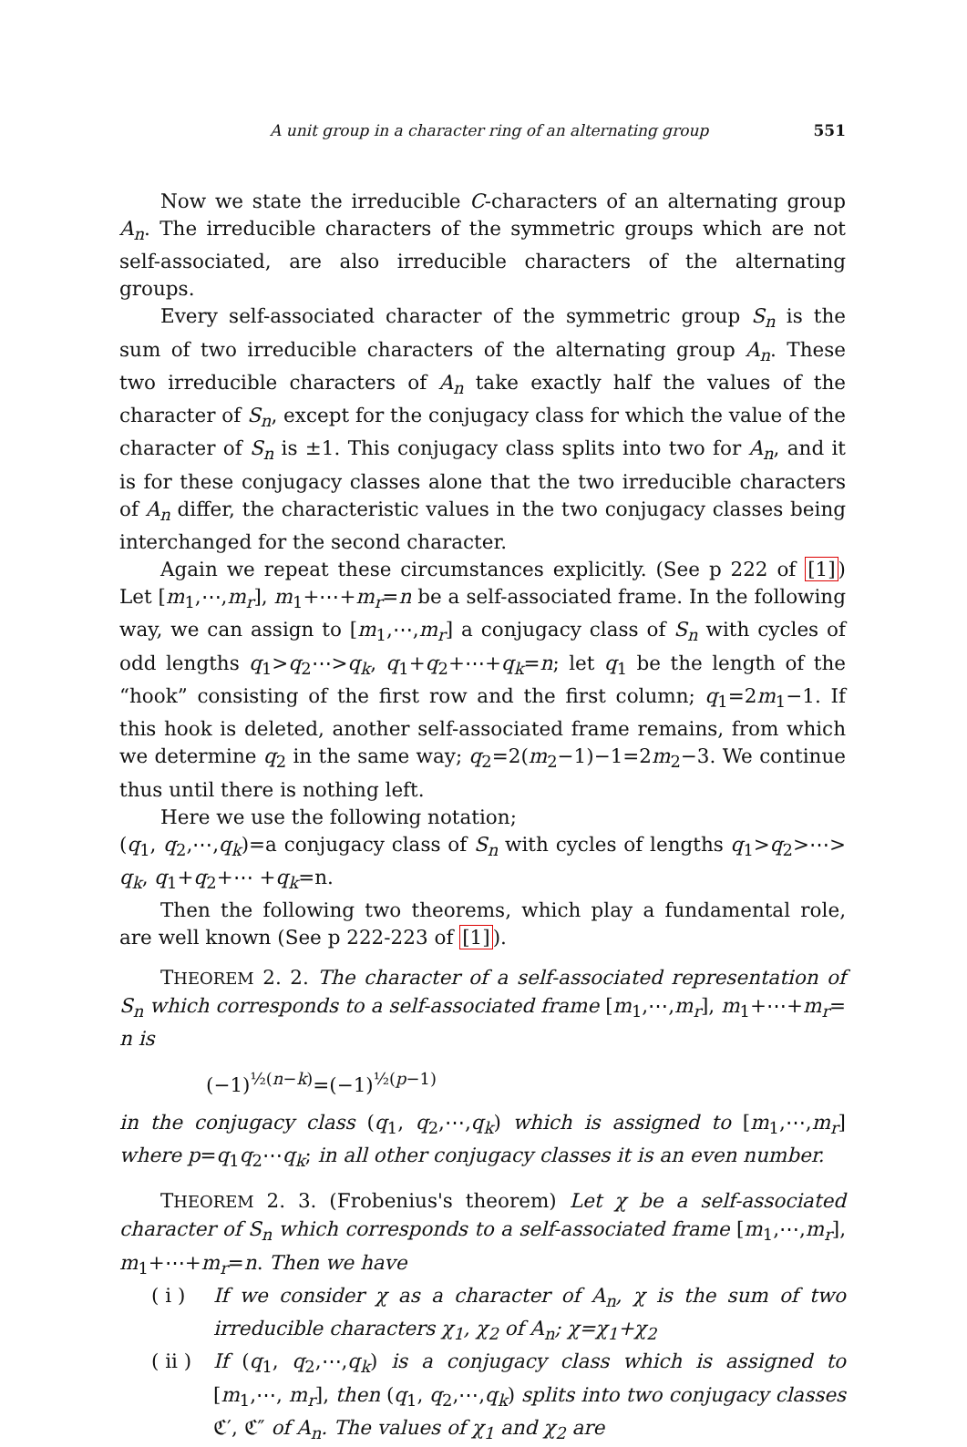A unit group in a character ring of an alternating group 551
Now we state the irreducible C-characters of an alternating group A<sub>n</sub>. The irreducible characters of the symmetric groups which are not self-associated, are also irreducible characters of the alternating groups.
Every self-associated character of the symmetric group S<sub>n</sub> is the sum of two irreducible characters of the alternating group A<sub>n</sub>. These two irreducible characters of A<sub>n</sub> take exactly half the values of the character of S<sub>n</sub>, except for the conjugacy class for which the value of the character of S<sub>n</sub> is ±1. This conjugacy class splits into two for A<sub>n</sub>, and it is for these conjugacy classes alone that the two irreducible characters of A<sub>n</sub> differ, the characteristic values in the two conjugacy classes being interchanged for the second character.
Again we repeat these circumstances explicitly. (See p 222 of [1]) Let [m<sub>1</sub>,⋯,m<sub>r</sub>], m<sub>1</sub>+⋯+m<sub>r</sub>=n be a self-associated frame. In the following way, we can assign to [m<sub>1</sub>,⋯,m<sub>r</sub>] a conjugacy class of S<sub>n</sub> with cycles of odd lengths q<sub>1</sub>>q<sub>2</sub>⋯>q<sub>k</sub>, q<sub>1</sub>+q<sub>2</sub>+⋯+q<sub>k</sub>=n; let q<sub>1</sub> be the length of the “hook” consisting of the first row and the first column; q<sub>1</sub>=2m<sub>1</sub>−1. If this hook is deleted, another self-associated frame remains, from which we determine q<sub>2</sub> in the same way; q<sub>2</sub>=2(m<sub>2</sub>−1)−1=2m<sub>2</sub>−3. We continue thus until there is nothing left.
Here we use the following notation;
(q<sub>1</sub>, q<sub>2</sub>,⋯,q<sub>k</sub>)=a conjugacy class of S<sub>n</sub> with cycles of lengths q<sub>1</sub>>q<sub>2</sub>>⋯> q<sub>k</sub>, q<sub>1</sub>+q<sub>2</sub>+⋯ +q<sub>k</sub>=n.
Then the following two theorems, which play a fundamental role, are well known (See p 222-223 of [1]).
THEOREM 2. 2. The character of a self-associated representation of S<sub>n</sub> which corresponds to a self-associated frame [m<sub>1</sub>,⋯,m<sub>r</sub>], m<sub>1</sub>+⋯+m<sub>r</sub>= n is
(−1)<sup>½(n−k)</sup>=(−1)<sup>½(p−1)</sup>
in the conjugacy class (q<sub>1</sub>, q<sub>2</sub>,⋯,q<sub>k</sub>) which is assigned to [m<sub>1</sub>,⋯,m<sub>r</sub>] where p=q<sub>1</sub>q<sub>2</sub>⋯q<sub>k</sub>; in all other conjugacy classes it is an even number.
THEOREM 2. 3. (Frobenius's theorem) Let χ be a self-associated character of S<sub>n</sub> which corresponds to a self-associated frame [m<sub>1</sub>,⋯,m<sub>r</sub>], m<sub>1</sub>+⋯+m<sub>r</sub>=n. Then we have
( i ) If we consider χ as a character of A<sub>n</sub>, χ is the sum of two irreducible characters χ<sub>1</sub>, χ<sub>2</sub> of A<sub>n</sub>; χ=χ<sub>1</sub>+χ<sub>2</sub>
( ii )
If (q<sub>1</sub>, q<sub>2</sub>,⋯,q<sub>k</sub>) is a conjugacy class which is assigned to [m<sub>1</sub>,⋯, m<sub>r</sub>], then (q<sub>1</sub>, q<sub>2</sub>,⋯,q<sub>k</sub>) splits into two conjugacy classes ℭ′, ℭ″ of A<sub>n</sub>. The values of χ<sub>1</sub> and χ<sub>2</sub> are